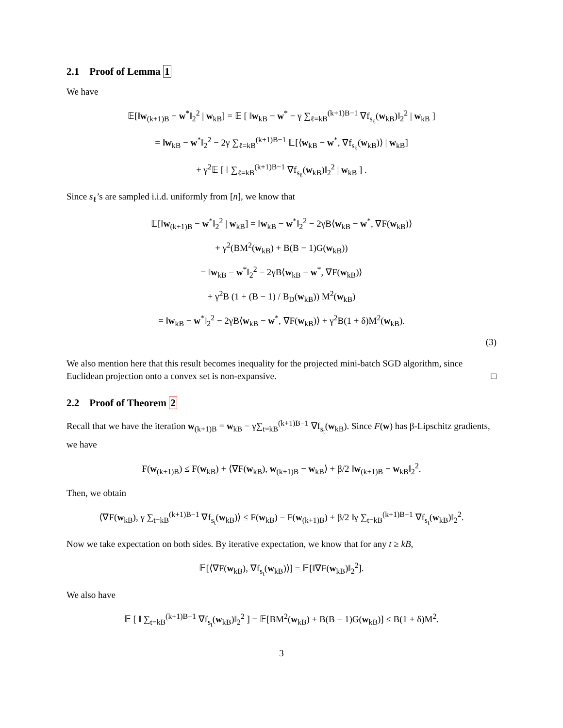2.1 Proof of Lemma 1
We have
𝔼[‖w<sub>(k+1)B</sub> − w<sup>*</sup>‖<sub>2</sub><sup>2</sup> | w<sub>kB</sub>] = 𝔼 [ ‖w<sub>kB</sub> − w<sup>*</sup> − γ ∑<sub>ℓ=kB</sub><sup>(k+1)B−1</sup> ∇f<sub>s<sub>ℓ</sub></sub>(w<sub>kB</sub>)‖<sub>2</sub><sup>2</sup> | w<sub>kB</sub> ]
= ‖w<sub>kB</sub> − w<sup>*</sup>‖<sub>2</sub><sup>2</sup> − 2γ ∑<sub>ℓ=kB</sub><sup>(k+1)B−1</sup> 𝔼[⟨w<sub>kB</sub> − w<sup>*</sup>, ∇f<sub>s<sub>ℓ</sub></sub>(w<sub>kB</sub>)⟩ | w<sub>kB</sub>]
+ γ<sup>2</sup>𝔼 [ ‖ ∑<sub>ℓ=kB</sub><sup>(k+1)B−1</sup> ∇f<sub>s<sub>ℓ</sub></sub>(w<sub>kB</sub>)‖<sub>2</sub><sup>2</sup> | w<sub>kB</sub> ] .
Since s<sub>ℓ</sub>’s are sampled i.i.d. uniformly from [n], we know that
𝔼[‖w<sub>(k+1)B</sub> − w<sup>*</sup>‖<sub>2</sub><sup>2</sup> | w<sub>kB</sub>] = ‖w<sub>kB</sub> − w<sup>*</sup>‖<sub>2</sub><sup>2</sup> − 2γB⟨w<sub>kB</sub> − w<sup>*</sup>, ∇F(w<sub>kB</sub>)⟩
+ γ<sup>2</sup>(BM<sup>2</sup>(w<sub>kB</sub>) + B(B − 1)G(w<sub>kB</sub>))
= ‖w<sub>kB</sub> − w<sup>*</sup>‖<sub>2</sub><sup>2</sup> − 2γB⟨w<sub>kB</sub> − w<sup>*</sup>, ∇F(w<sub>kB</sub>)⟩
+ γ<sup>2</sup>B (1 + (B − 1) / B<sub>D</sub>(w<sub>kB</sub>)) M<sup>2</sup>(w<sub>kB</sub>)
= ‖w<sub>kB</sub> − w<sup>*</sup>‖<sub>2</sub><sup>2</sup> − 2γB⟨w<sub>kB</sub> − w<sup>*</sup>, ∇F(w<sub>kB</sub>)⟩ + γ<sup>2</sup>B(1 + δ)M<sup>2</sup>(w<sub>kB</sub>).
(3)
We also mention here that this result becomes inequality for the projected mini-batch SGD algorithm, since Euclidean projection onto a convex set is non-expansive. □
2.2 Proof of Theorem 2
Recall that we have the iteration w<sub>(k+1)B</sub> = w<sub>kB</sub> − γ∑<sub>t=kB</sub><sup>(k+1)B−1</sup> ∇f<sub>s<sub>t</sub></sub>(w<sub>kB</sub>). Since F(w) has β-Lipschitz gradients, we have
F(w<sub>(k+1)B</sub>) ≤ F(w<sub>kB</sub>) + ⟨∇F(w<sub>kB</sub>), w<sub>(k+1)B</sub> − w<sub>kB</sub>⟩ + β/2 ‖w<sub>(k+1)B</sub> − w<sub>kB</sub>‖<sub>2</sub><sup>2</sup>.
Then, we obtain
⟨∇F(w<sub>kB</sub>), γ ∑<sub>t=kB</sub><sup>(k+1)B−1</sup> ∇f<sub>s<sub>t</sub></sub>(w<sub>kB</sub>)⟩ ≤ F(w<sub>kB</sub>) − F(w<sub>(k+1)B</sub>) + β/2 ‖γ ∑<sub>t=kB</sub><sup>(k+1)B−1</sup> ∇f<sub>s<sub>t</sub></sub>(w<sub>kB</sub>)‖<sub>2</sub><sup>2</sup>.
Now we take expectation on both sides. By iterative expectation, we know that for any t ≥ kB,
𝔼[⟨∇F(w<sub>kB</sub>), ∇f<sub>s<sub>t</sub></sub>(w<sub>kB</sub>)⟩] = 𝔼[‖∇F(w<sub>kB</sub>)‖<sub>2</sub><sup>2</sup>].
We also have
𝔼 [ ‖ ∑<sub>t=kB</sub><sup>(k+1)B−1</sup> ∇f<sub>s<sub>t</sub></sub>(w<sub>kB</sub>)‖<sub>2</sub><sup>2</sup> ] = 𝔼[BM<sup>2</sup>(w<sub>kB</sub>) + B(B − 1)G(w<sub>kB</sub>)] ≤ B(1 + δ)M<sup>2</sup>.
3